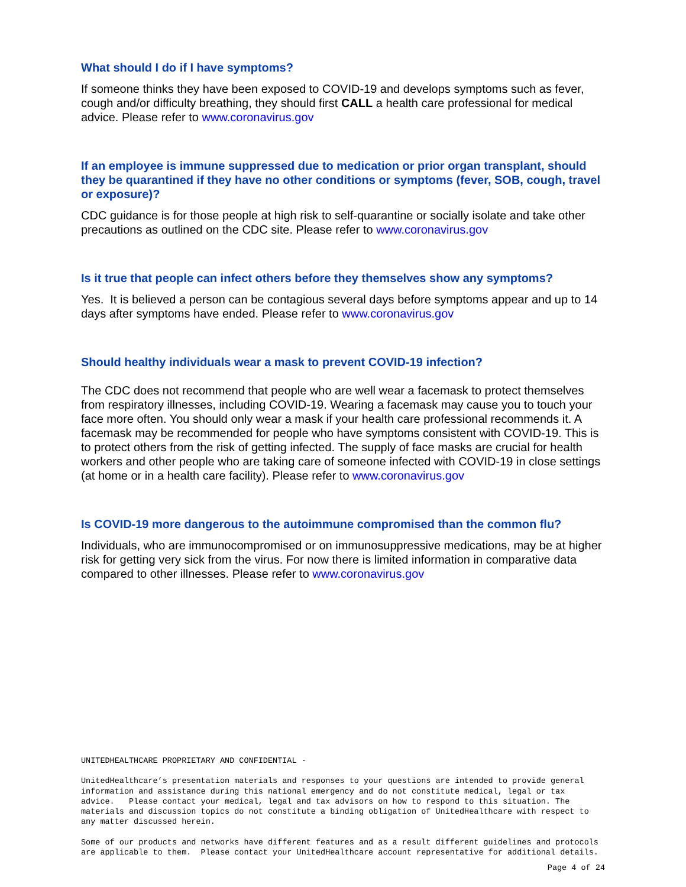What should I do if I have symptoms?
If someone thinks they have been exposed to COVID-19 and develops symptoms such as fever, cough and/or difficulty breathing, they should first CALL a health care professional for medical advice. Please refer to www.coronavirus.gov
If an employee is immune suppressed due to medication or prior organ transplant, should they be quarantined if they have no other conditions or symptoms (fever, SOB, cough, travel or exposure)?
CDC guidance is for those people at high risk to self-quarantine or socially isolate and take other precautions as outlined on the CDC site. Please refer to www.coronavirus.gov
Is it true that people can infect others before they themselves show any symptoms?
Yes. It is believed a person can be contagious several days before symptoms appear and up to 14 days after symptoms have ended. Please refer to www.coronavirus.gov
Should healthy individuals wear a mask to prevent COVID-19 infection?
The CDC does not recommend that people who are well wear a facemask to protect themselves from respiratory illnesses, including COVID-19. Wearing a facemask may cause you to touch your face more often. You should only wear a mask if your health care professional recommends it. A facemask may be recommended for people who have symptoms consistent with COVID-19. This is to protect others from the risk of getting infected. The supply of face masks are crucial for health workers and other people who are taking care of someone infected with COVID-19 in close settings (at home or in a health care facility). Please refer to www.coronavirus.gov
Is COVID-19 more dangerous to the autoimmune compromised than the common flu?
Individuals, who are immunocompromised or on immunosuppressive medications, may be at higher risk for getting very sick from the virus. For now there is limited information in comparative data compared to other illnesses. Please refer to www.coronavirus.gov
UNITEDHEALTHCARE PROPRIETARY AND CONFIDENTIAL -
UnitedHealthcare’s presentation materials and responses to your questions are intended to provide general information and assistance during this national emergency and do not constitute medical, legal or tax advice. Please contact your medical, legal and tax advisors on how to respond to this situation. The materials and discussion topics do not constitute a binding obligation of UnitedHealthcare with respect to any matter discussed herein.
Some of our products and networks have different features and as a result different guidelines and protocols are applicable to them. Please contact your UnitedHealthcare account representative for additional details.
Page 4 of 24